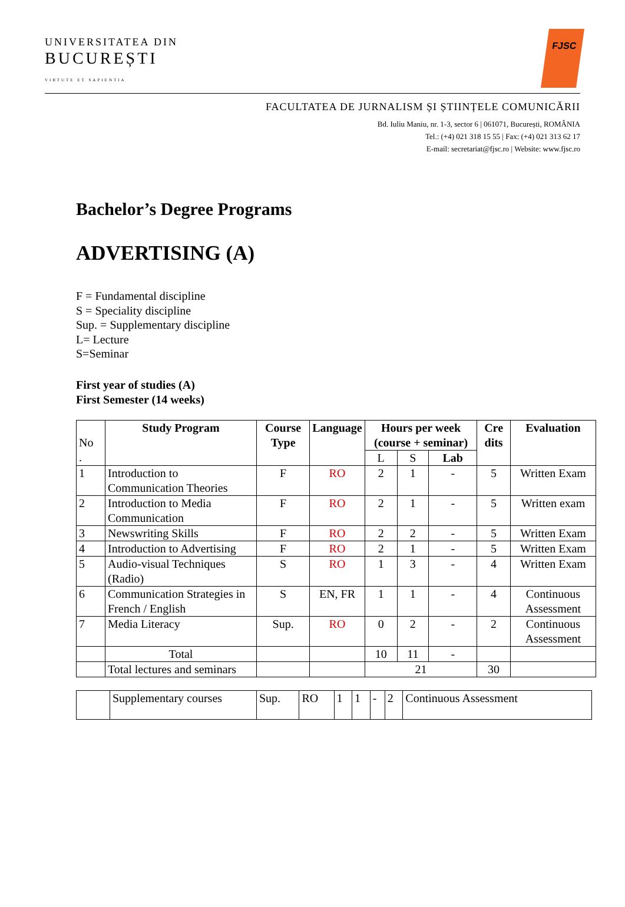UNIVERSITATEA DIN
BUCUREȘTI
VIRTUTE ET SAPIENTIA
FJSC
FACULTATEA DE JURNALISM ȘI ȘTIINȚELE COMUNICĂRII
Bd. Iuliu Maniu, nr. 1-3, sector 6 | 061071, București, ROMÂNIA
Tel.: (+4) 021 318 15 55 | Fax: (+4) 021 313 62 17
E-mail: secretariat@fjsc.ro | Website: www.fjsc.ro
Bachelor’s Degree Programs
ADVERTISING (A)
F = Fundamental discipline
S = Speciality discipline
Sup. = Supplementary discipline
L= Lecture
S=Seminar
First year of studies (A)
First Semester (14 weeks)
| No . | Study Program | Course Type | Language | Hours per week (course + seminar) | | | Cre dits | Evaluation |
| | | | | L | S | Lab | | |
| 1 | Introduction to Communication Theories | F | RO | 2 | 1 | - | 5 | Written Exam |
| 2 | Introduction to Media Communication | F | RO | 2 | 1 | - | 5 | Written exam |
| 3 | Newswriting Skills | F | RO | 2 | 2 | - | 5 | Written Exam |
| 4 | Introduction to Advertising | F | RO | 2 | 1 | - | 5 | Written Exam |
| 5 | Audio-visual Techniques (Radio) | S | RO | 1 | 3 | - | 4 | Written Exam |
| 6 | Communication Strategies in French / English | S | EN, FR | 1 | 1 | - | 4 | Continuous Assessment |
| 7 | Media Literacy | Sup. | RO | 0 | 2 | - | 2 | Continuous Assessment |
| | Total | | | 10 | 11 | - | | |
| | Total lectures and seminars | | | 21 | | | 30 | |
| | Supplementary courses | Sup. | RO | 1 | 1 | - | 2 | Continuous Assessment |